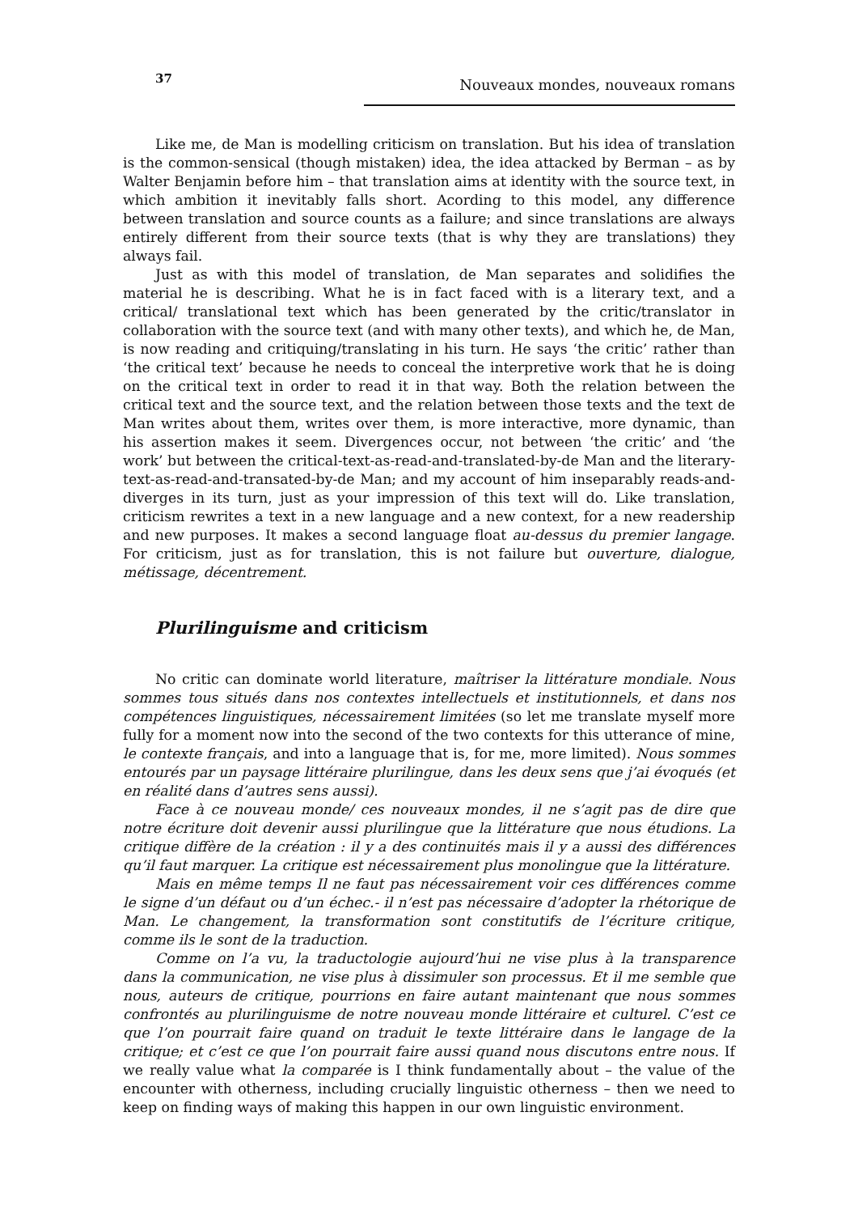37 Nouveaux mondes, nouveaux romans
Like me, de Man is modelling criticism on translation. But his idea of translation is the common-sensical (though mistaken) idea, the idea attacked by Berman – as by Walter Benjamin before him – that translation aims at identity with the source text, in which ambition it inevitably falls short. Acording to this model, any difference between translation and source counts as a failure; and since translations are always entirely different from their source texts (that is why they are translations) they always fail.
Just as with this model of translation, de Man separates and solidifies the material he is describing. What he is in fact faced with is a literary text, and a critical/ translational text which has been generated by the critic/translator in collaboration with the source text (and with many other texts), and which he, de Man, is now reading and critiquing/translating in his turn. He says ‘the critic’ rather than ‘the critical text’ because he needs to conceal the interpretive work that he is doing on the critical text in order to read it in that way. Both the relation between the critical text and the source text, and the relation between those texts and the text de Man writes about them, writes over them, is more interactive, more dynamic, than his assertion makes it seem. Divergences occur, not between ‘the critic’ and ‘the work’ but between the critical-text-as-read-and-translated-by-de Man and the literary-text-as-read-and-transated-by-de Man; and my account of him inseparably reads-and-diverges in its turn, just as your impression of this text will do. Like translation, criticism rewrites a text in a new language and a new context, for a new readership and new purposes. It makes a second language float au-dessus du premier langage. For criticism, just as for translation, this is not failure but ouverture, dialogue, métissage, décentrement.
Plurilinguisme and criticism
No critic can dominate world literature, maîtriser la littérature mondiale. Nous sommes tous situés dans nos contextes intellectuels et institutionnels, et dans nos compétences linguistiques, nécessairement limitées (so let me translate myself more fully for a moment now into the second of the two contexts for this utterance of mine, le contexte français, and into a language that is, for me, more limited). Nous sommes entourés par un paysage littéraire plurilingue, dans les deux sens que j’ai évoqués (et en réalité dans d’autres sens aussi).
Face à ce nouveau monde/ ces nouveaux mondes, il ne s’agit pas de dire que notre écriture doit devenir aussi plurilingue que la littérature que nous étudions. La critique diffère de la création : il y a des continuités mais il y a aussi des différences qu’il faut marquer. La critique est nécessairement plus monolingue que la littérature.
Mais en même temps Il ne faut pas nécessairement voir ces différences comme le signe d’un défaut ou d’un échec.- il n’est pas nécessaire d’adopter la rhétorique de Man. Le changement, la transformation sont constitutifs de l’écriture critique, comme ils le sont de la traduction.
Comme on l’a vu, la traductologie aujourd’hui ne vise plus à la transparence dans la communication, ne vise plus à dissimuler son processus. Et il me semble que nous, auteurs de critique, pourrions en faire autant maintenant que nous sommes confrontés au plurilinguisme de notre nouveau monde littéraire et culturel. C’est ce que l’on pourrait faire quand on traduit le texte littéraire dans le langage de la critique; et c’est ce que l’on pourrait faire aussi quand nous discutons entre nous. If we really value what la comparée is I think fundamentally about – the value of the encounter with otherness, including crucially linguistic otherness – then we need to keep on finding ways of making this happen in our own linguistic environment.